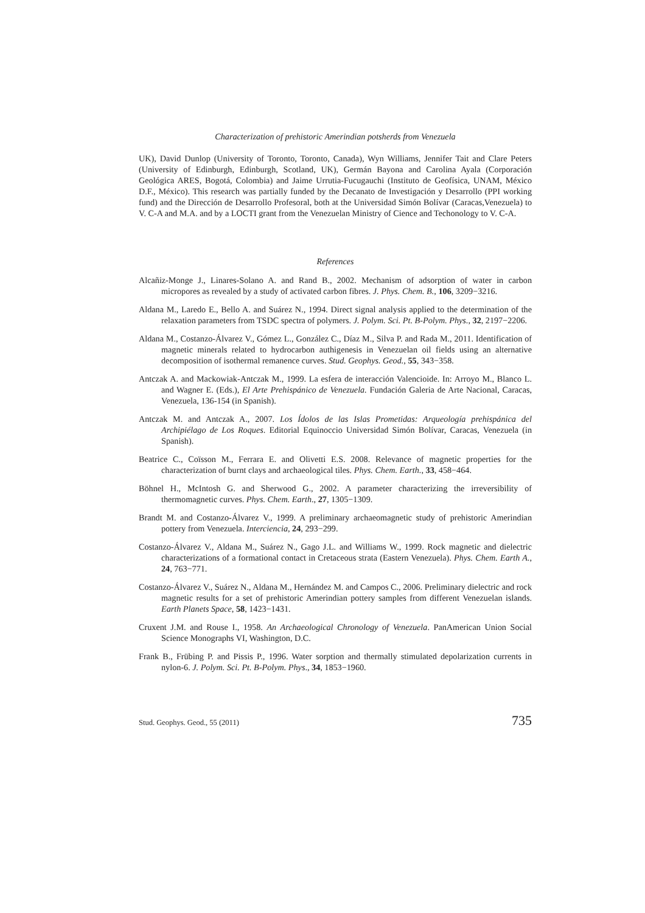Characterization of prehistoric Amerindian potsherds from Venezuela
UK), David Dunlop (University of Toronto, Toronto, Canada), Wyn Williams, Jennifer Tait and Clare Peters (University of Edinburgh, Edinburgh, Scotland, UK), Germán Bayona and Carolina Ayala (Corporación Geológica ARES, Bogotá, Colombia) and Jaime Urrutia-Fucugauchi (Instituto de Geofísica, UNAM, México D.F., México). This research was partially funded by the Decanato de Investigación y Desarrollo (PPI working fund) and the Dirección de Desarrollo Profesoral, both at the Universidad Simón Bolívar (Caracas,Venezuela) to V. C-A and M.A. and by a LOCTI grant from the Venezuelan Ministry of Cience and Techonology to V. C-A.
References
Alcañiz-Monge J., Linares-Solano A. and Rand B., 2002. Mechanism of adsorption of water in carbon micropores as revealed by a study of activated carbon fibres. J. Phys. Chem. B., 106, 3209−3216.
Aldana M., Laredo E., Bello A. and Suárez N., 1994. Direct signal analysis applied to the determination of the relaxation parameters from TSDC spectra of polymers. J. Polym. Sci. Pt. B-Polym. Phys., 32, 2197−2206.
Aldana M., Costanzo-Álvarez V., Gómez L., González C., Díaz M., Silva P. and Rada M., 2011. Identification of magnetic minerals related to hydrocarbon authigenesis in Venezuelan oil fields using an alternative decomposition of isothermal remanence curves. Stud. Geophys. Geod., 55, 343−358.
Antczak A. and Mackowiak-Antczak M., 1999. La esfera de interacción Valencioide. In: Arroyo M., Blanco L. and Wagner E. (Eds.), El Arte Prehispánico de Venezuela. Fundación Galeria de Arte Nacional, Caracas, Venezuela, 136-154 (in Spanish).
Antczak M. and Antczak A., 2007. Los Ídolos de las Islas Prometidas: Arqueología prehispánica del Archipiélago de Los Roques. Editorial Equinoccio Universidad Simón Bolívar, Caracas, Venezuela (in Spanish).
Beatrice C., Coïsson M., Ferrara E. and Olivetti E.S. 2008. Relevance of magnetic properties for the characterization of burnt clays and archaeological tiles. Phys. Chem. Earth., 33, 458−464.
Böhnel H., McIntosh G. and Sherwood G., 2002. A parameter characterizing the irreversibility of thermomagnetic curves. Phys. Chem. Earth., 27, 1305−1309.
Brandt M. and Costanzo-Álvarez V., 1999. A preliminary archaeomagnetic study of prehistoric Amerindian pottery from Venezuela. Interciencia, 24, 293−299.
Costanzo-Álvarez V., Aldana M., Suárez N., Gago J.L. and Williams W., 1999. Rock magnetic and dielectric characterizations of a formational contact in Cretaceous strata (Eastern Venezuela). Phys. Chem. Earth A., 24, 763−771.
Costanzo-Álvarez V., Suárez N., Aldana M., Hernández M. and Campos C., 2006. Preliminary dielectric and rock magnetic results for a set of prehistoric Amerindian pottery samples from different Venezuelan islands. Earth Planets Space, 58, 1423−1431.
Cruxent J.M. and Rouse I., 1958. An Archaeological Chronology of Venezuela. PanAmerican Union Social Science Monographs VI, Washington, D.C.
Frank B., Frübing P. and Pissis P., 1996. Water sorption and thermally stimulated depolarization currents in nylon-6. J. Polym. Sci. Pt. B-Polym. Phys., 34, 1853−1960.
Stud. Geophys. Geod., 55 (2011) 735